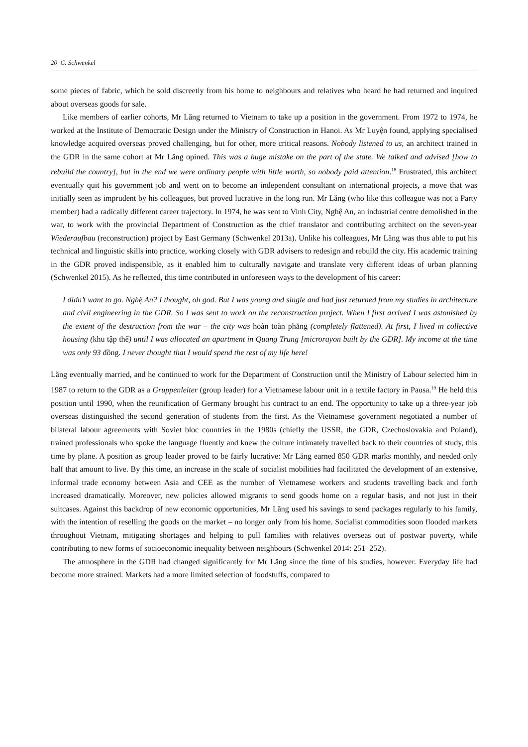20 C. Schwenkel
some pieces of fabric, which he sold discreetly from his home to neighbours and relatives who heard he had returned and inquired about overseas goods for sale.
Like members of earlier cohorts, Mr Lăng returned to Vietnam to take up a position in the government. From 1972 to 1974, he worked at the Institute of Democratic Design under the Ministry of Construction in Hanoi. As Mr Luyện found, applying specialised knowledge acquired overseas proved challenging, but for other, more critical reasons. Nobody listened to us, an architect trained in the GDR in the same cohort at Mr Lăng opined. This was a huge mistake on the part of the state. We talked and advised [how to rebuild the country], but in the end we were ordinary people with little worth, so nobody paid attention.<sup>18</sup> Frustrated, this architect eventually quit his government job and went on to become an independent consultant on international projects, a move that was initially seen as imprudent by his colleagues, but proved lucrative in the long run. Mr Lăng (who like this colleague was not a Party member) had a radically different career trajectory. In 1974, he was sent to Vinh City, Nghệ An, an industrial centre demolished in the war, to work with the provincial Department of Construction as the chief translator and contributing architect on the seven-year Wiederaufbau (reconstruction) project by East Germany (Schwenkel 2013a). Unlike his colleagues, Mr Lăng was thus able to put his technical and linguistic skills into practice, working closely with GDR advisers to redesign and rebuild the city. His academic training in the GDR proved indispensible, as it enabled him to culturally navigate and translate very different ideas of urban planning (Schwenkel 2015). As he reflected, this time contributed in unforeseen ways to the development of his career:
I didn’t want to go. Nghệ An? I thought, oh god. But I was young and single and had just returned from my studies in architecture and civil engineering in the GDR. So I was sent to work on the reconstruction project. When I first arrived I was astonished by the extent of the destruction from the war – the city was hoàn toàn phẳng (completely flattened). At first, I lived in collective housing (khu tập thể) until I was allocated an apartment in Quang Trung [microrayon built by the GDR]. My income at the time was only 93 đồng. I never thought that I would spend the rest of my life here!
Lăng eventually married, and he continued to work for the Department of Construction until the Ministry of Labour selected him in 1987 to return to the GDR as a Gruppenleiter (group leader) for a Vietnamese labour unit in a textile factory in Pausa.<sup>19</sup> He held this position until 1990, when the reunification of Germany brought his contract to an end. The opportunity to take up a three-year job overseas distinguished the second generation of students from the first. As the Vietnamese government negotiated a number of bilateral labour agreements with Soviet bloc countries in the 1980s (chiefly the USSR, the GDR, Czechoslovakia and Poland), trained professionals who spoke the language fluently and knew the culture intimately travelled back to their countries of study, this time by plane. A position as group leader proved to be fairly lucrative: Mr Lăng earned 850 GDR marks monthly, and needed only half that amount to live. By this time, an increase in the scale of socialist mobilities had facilitated the development of an extensive, informal trade economy between Asia and CEE as the number of Vietnamese workers and students travelling back and forth increased dramatically. Moreover, new policies allowed migrants to send goods home on a regular basis, and not just in their suitcases. Against this backdrop of new economic opportunities, Mr Lăng used his savings to send packages regularly to his family, with the intention of reselling the goods on the market – no longer only from his home. Socialist commodities soon flooded markets throughout Vietnam, mitigating shortages and helping to pull families with relatives overseas out of postwar poverty, while contributing to new forms of socioeconomic inequality between neighbours (Schwenkel 2014: 251–252).
The atmosphere in the GDR had changed significantly for Mr Lăng since the time of his studies, however. Everyday life had become more strained. Markets had a more limited selection of foodstuffs, compared to